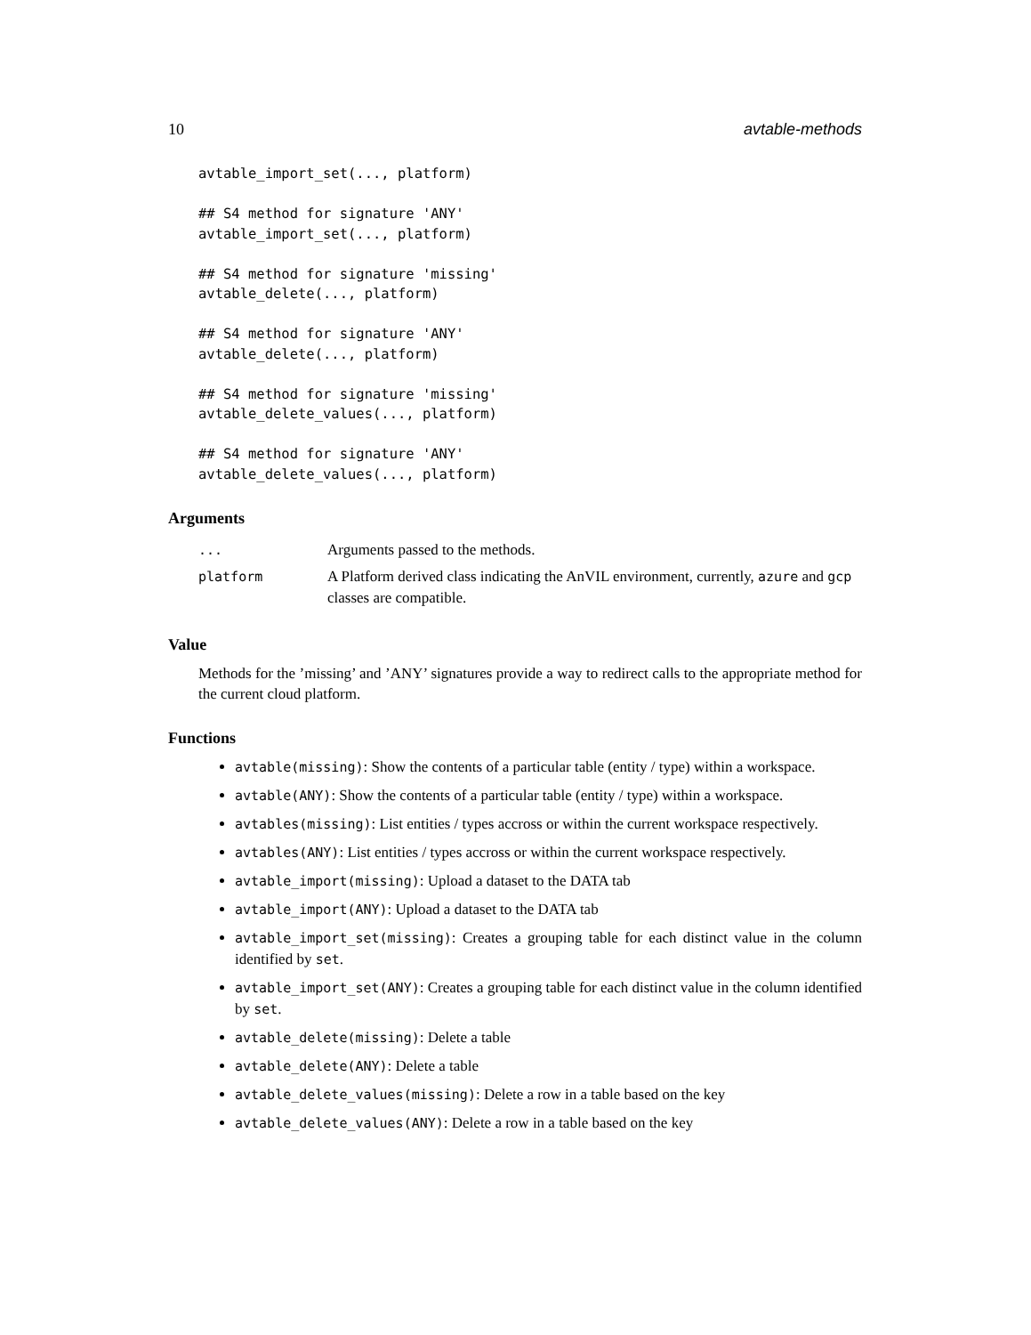10 avtable-methods
avtable_import_set(..., platform)

## S4 method for signature 'ANY'
avtable_import_set(..., platform)

## S4 method for signature 'missing'
avtable_delete(..., platform)

## S4 method for signature 'ANY'
avtable_delete(..., platform)

## S4 method for signature 'missing'
avtable_delete_values(..., platform)

## S4 method for signature 'ANY'
avtable_delete_values(..., platform)
Arguments
| ... | Arguments passed to the methods. |
| platform | A Platform derived class indicating the AnVIL environment, currently, azure and gcp classes are compatible. |
Value
Methods for the ’missing’ and ’ANY’ signatures provide a way to redirect calls to the appropriate method for the current cloud platform.
Functions
avtable(missing): Show the contents of a particular table (entity / type) within a workspace.
avtable(ANY): Show the contents of a particular table (entity / type) within a workspace.
avtables(missing): List entities / types accross or within the current workspace respectively.
avtables(ANY): List entities / types accross or within the current workspace respectively.
avtable_import(missing): Upload a dataset to the DATA tab
avtable_import(ANY): Upload a dataset to the DATA tab
avtable_import_set(missing): Creates a grouping table for each distinct value in the column identified by set.
avtable_import_set(ANY): Creates a grouping table for each distinct value in the column identified by set.
avtable_delete(missing): Delete a table
avtable_delete(ANY): Delete a table
avtable_delete_values(missing): Delete a row in a table based on the key
avtable_delete_values(ANY): Delete a row in a table based on the key